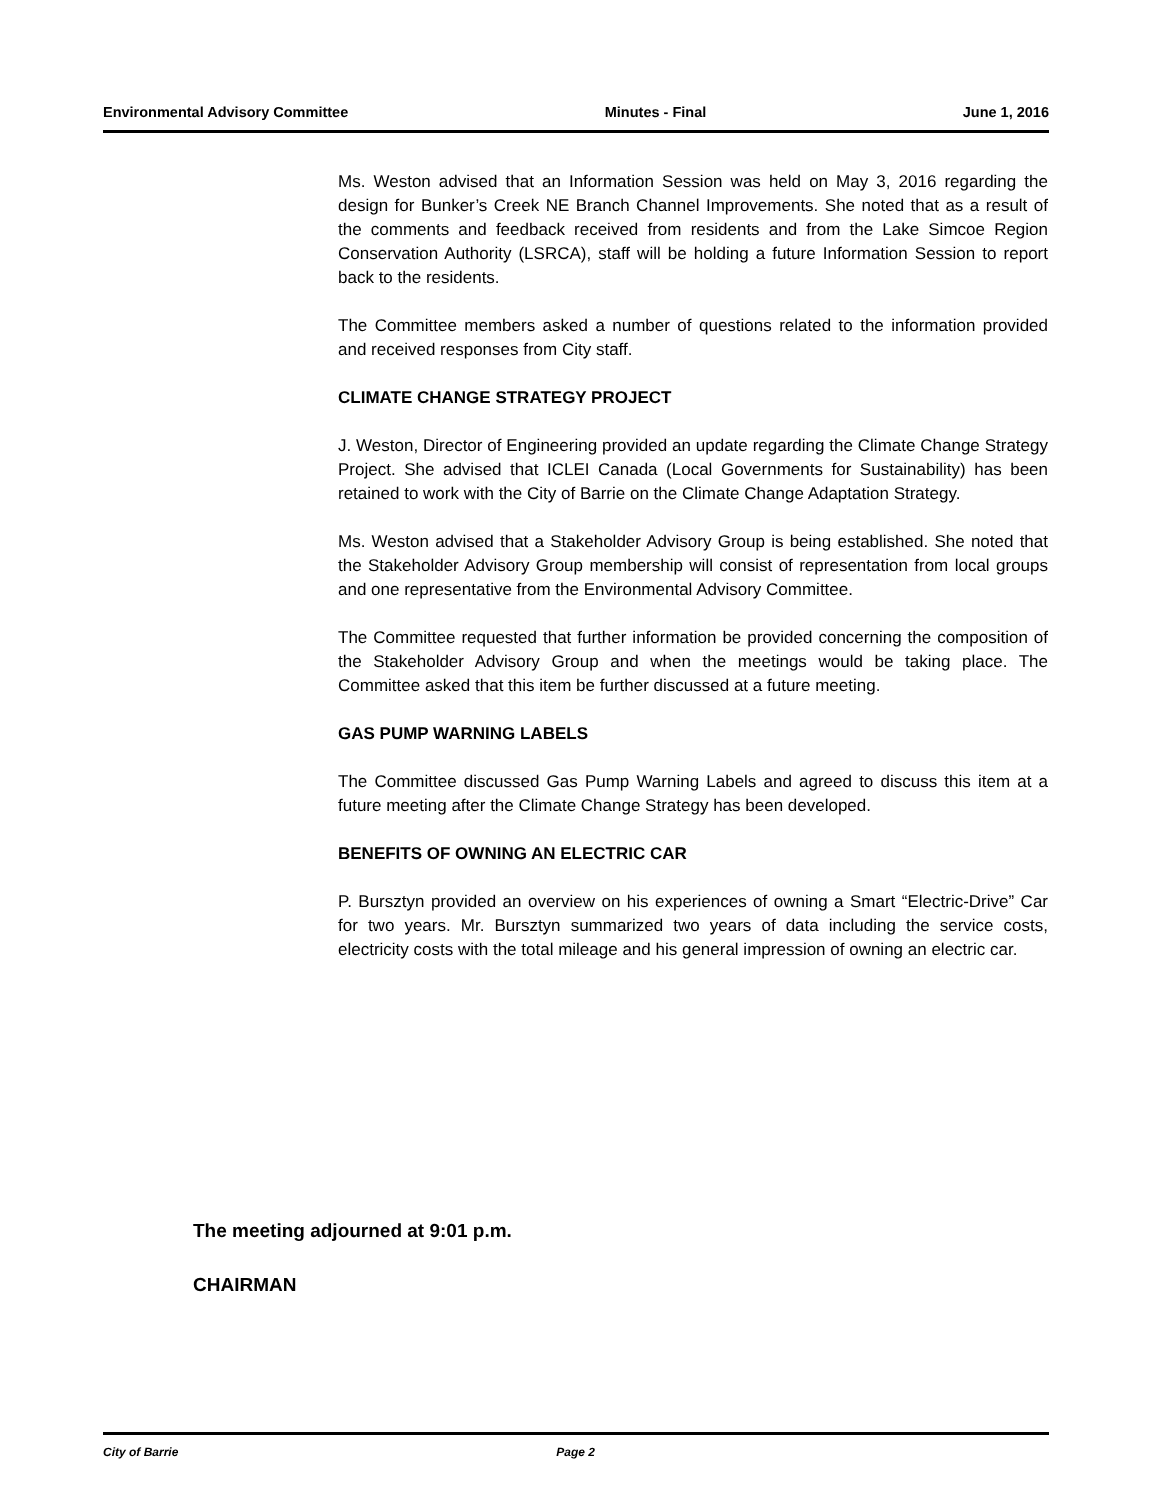Environmental Advisory Committee Minutes - Final June 1, 2016
Ms. Weston advised that an Information Session was held on May 3, 2016 regarding the design for Bunker’s Creek NE Branch Channel Improvements. She noted that as a result of the comments and feedback received from residents and from the Lake Simcoe Region Conservation Authority (LSRCA), staff will be holding a future Information Session to report back to the residents.
The Committee members asked a number of questions related to the information provided and received responses from City staff.
CLIMATE CHANGE STRATEGY PROJECT
J. Weston, Director of Engineering provided an update regarding the Climate Change Strategy Project. She advised that ICLEI Canada (Local Governments for Sustainability) has been retained to work with the City of Barrie on the Climate Change Adaptation Strategy.
Ms. Weston advised that a Stakeholder Advisory Group is being established. She noted that the Stakeholder Advisory Group membership will consist of representation from local groups and one representative from the Environmental Advisory Committee.
The Committee requested that further information be provided concerning the composition of the Stakeholder Advisory Group and when the meetings would be taking place. The Committee asked that this item be further discussed at a future meeting.
GAS PUMP WARNING LABELS
The Committee discussed Gas Pump Warning Labels and agreed to discuss this item at a future meeting after the Climate Change Strategy has been developed.
BENEFITS OF OWNING AN ELECTRIC CAR
P. Bursztyn provided an overview on his experiences of owning a Smart “Electric-Drive” Car for two years. Mr. Bursztyn summarized two years of data including the service costs, electricity costs with the total mileage and his general impression of owning an electric car.
The meeting adjourned at 9:01 p.m.
CHAIRMAN
City of Barrie Page 2